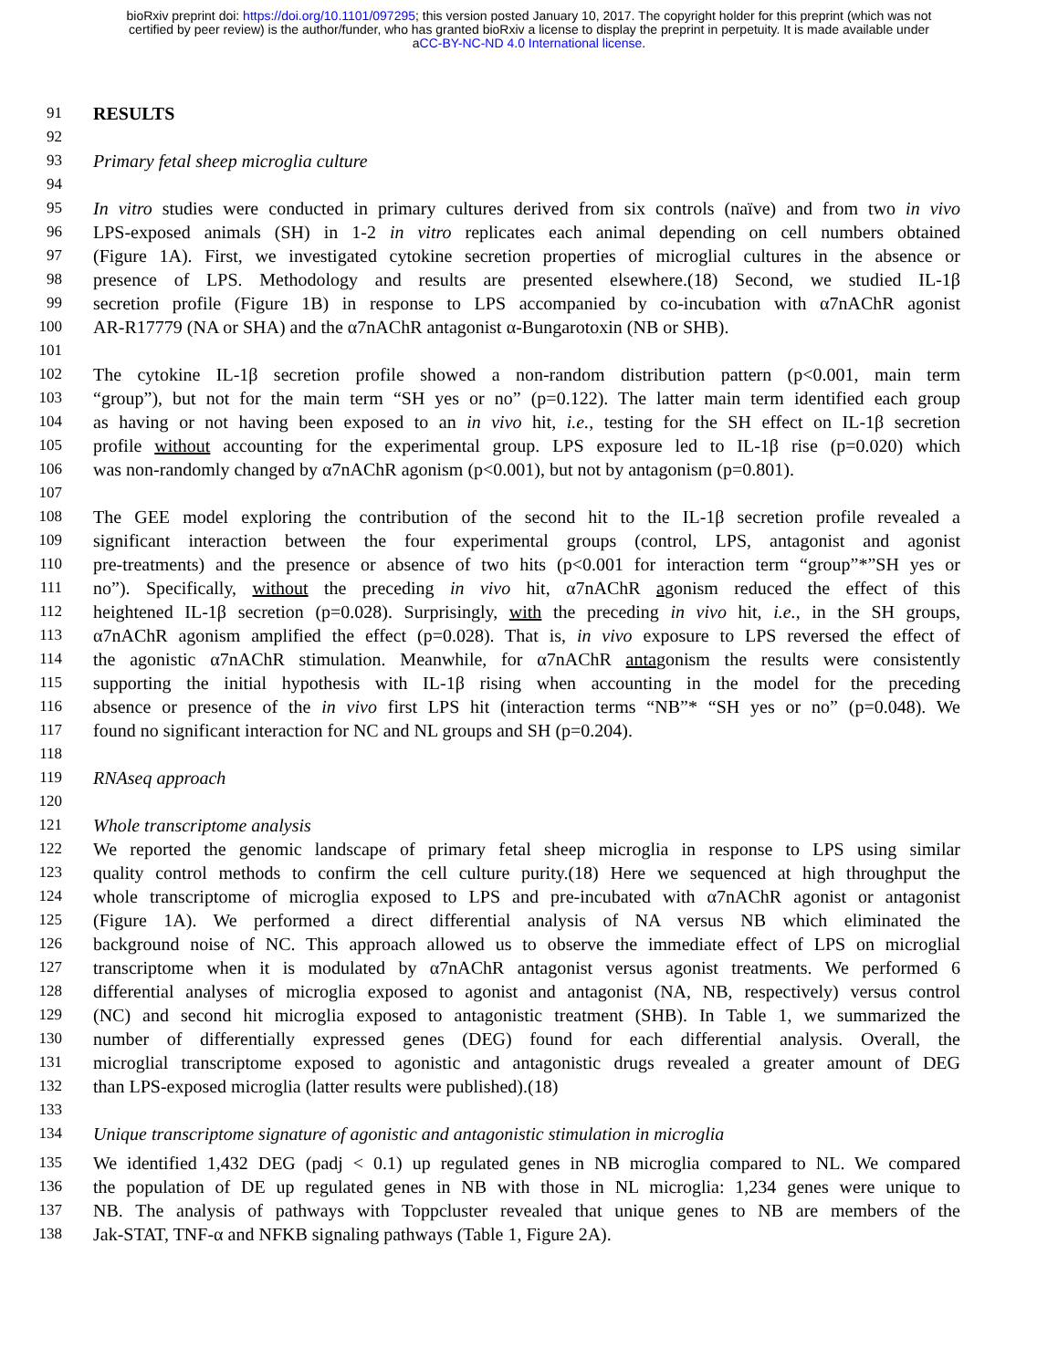bioRxiv preprint doi: https://doi.org/10.1101/097295; this version posted January 10, 2017. The copyright holder for this preprint (which was not
certified by peer review) is the author/funder, who has granted bioRxiv a license to display the preprint in perpetuity. It is made available under
aCC-BY-NC-ND 4.0 International license.
91 RESULTS
92
93 Primary fetal sheep microglia culture
94
95 In vitro studies were conducted in primary cultures derived from six controls (naïve) and from two in vivo
96 LPS-exposed animals (SH) in 1-2 in vitro replicates each animal depending on cell numbers obtained
97 (Figure 1A). First, we investigated cytokine secretion properties of microglial cultures in the absence or
98 presence of LPS. Methodology and results are presented elsewhere.(18) Second, we studied IL-1β
99 secretion profile (Figure 1B) in response to LPS accompanied by co-incubation with α7nAChR agonist
100 AR-R17779 (NA or SHA) and the α7nAChR antagonist α-Bungarotoxin (NB or SHB).
101
102 The cytokine IL-1β secretion profile showed a non-random distribution pattern (p<0.001, main term
103 “group”), but not for the main term “SH yes or no” (p=0.122). The latter main term identified each group
104 as having or not having been exposed to an in vivo hit, i.e., testing for the SH effect on IL-1β secretion
105 profile without accounting for the experimental group. LPS exposure led to IL-1β rise (p=0.020) which
106 was non-randomly changed by α7nAChR agonism (p<0.001), but not by antagonism (p=0.801).
107
108 The GEE model exploring the contribution of the second hit to the IL-1β secretion profile revealed a
109 significant interaction between the four experimental groups (control, LPS, antagonist and agonist
110 pre-treatments) and the presence or absence of two hits (p<0.001 for interaction term “group”*”SH yes or
111 no”). Specifically, without the preceding in vivo hit, α7nAChR agonism reduced the effect of this
112 heightened IL-1β secretion (p=0.028). Surprisingly, with the preceding in vivo hit, i.e., in the SH groups,
113 α7nAChR agonism amplified the effect (p=0.028). That is, in vivo exposure to LPS reversed the effect of
114 the agonistic α7nAChR stimulation. Meanwhile, for α7nAChR antagonism the results were consistently
115 supporting the initial hypothesis with IL-1β rising when accounting in the model for the preceding
116 absence or presence of the in vivo first LPS hit (interaction terms “NB”* “SH yes or no” (p=0.048). We
117 found no significant interaction for NC and NL groups and SH (p=0.204).
118
119 RNAseq approach
120
121 Whole transcriptome analysis
122 We reported the genomic landscape of primary fetal sheep microglia in response to LPS using similar
123 quality control methods to confirm the cell culture purity.(18) Here we sequenced at high throughput the
124 whole transcriptome of microglia exposed to LPS and pre-incubated with α7nAChR agonist or antagonist
125 (Figure 1A). We performed a direct differential analysis of NA versus NB which eliminated the
126 background noise of NC. This approach allowed us to observe the immediate effect of LPS on microglial
127 transcriptome when it is modulated by α7nAChR antagonist versus agonist treatments. We performed 6
128 differential analyses of microglia exposed to agonist and antagonist (NA, NB, respectively) versus control
129 (NC) and second hit microglia exposed to antagonistic treatment (SHB). In Table 1, we summarized the
130 number of differentially expressed genes (DEG) found for each differential analysis. Overall, the
131 microglial transcriptome exposed to agonistic and antagonistic drugs revealed a greater amount of DEG
132 than LPS-exposed microglia (latter results were published).(18)
133
134 Unique transcriptome signature of agonistic and antagonistic stimulation in microglia
135 We identified 1,432 DEG (padj < 0.1) up regulated genes in NB microglia compared to NL. We compared
136 the population of DE up regulated genes in NB with those in NL microglia: 1,234 genes were unique to
137 NB. The analysis of pathways with Toppcluster revealed that unique genes to NB are members of the
138 Jak-STAT, TNF-α and NFKB signaling pathways (Table 1, Figure 2A).